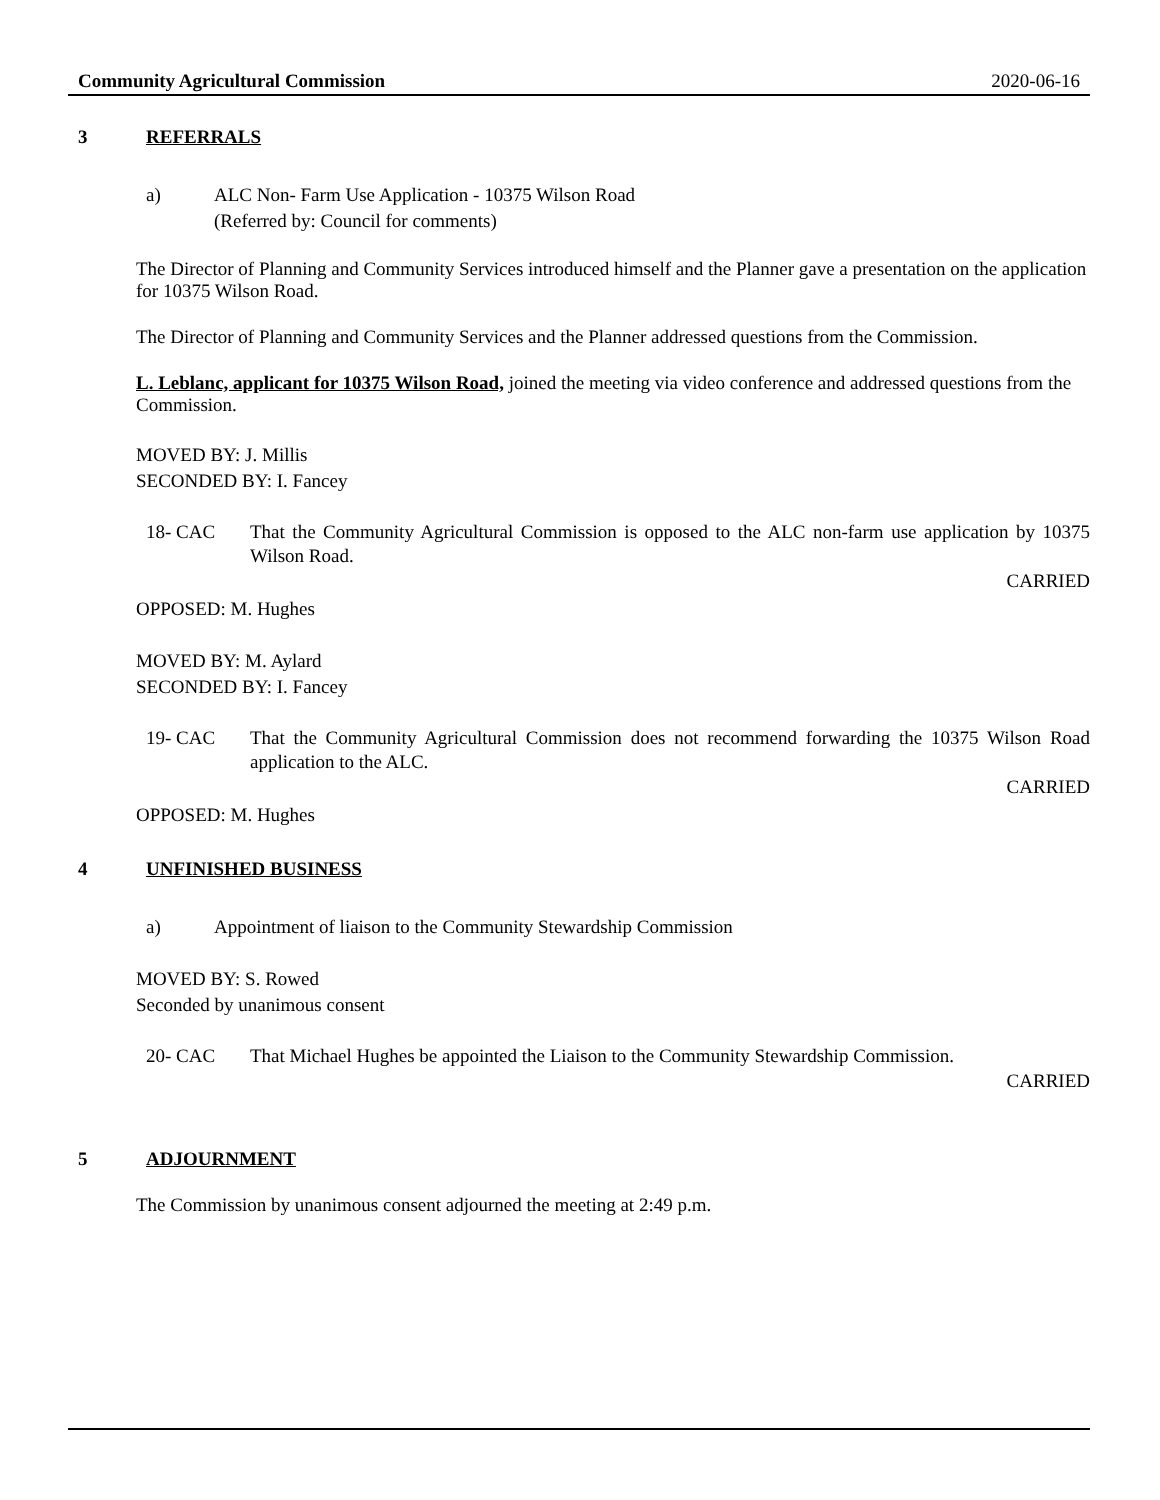Community Agricultural Commission 2020-06-16
3 REFERRALS
a) ALC Non- Farm Use Application - 10375 Wilson Road
(Referred by: Council for comments)
The Director of Planning and Community Services introduced himself and the Planner gave a presentation on the application for 10375 Wilson Road.
The Director of Planning and Community Services and the Planner addressed questions from the Commission.
L. Leblanc, applicant for 10375 Wilson Road, joined the meeting via video conference and addressed questions from the Commission.
MOVED BY: J. Millis
SECONDED BY: I. Fancey
18- CAC That the Community Agricultural Commission is opposed to the ALC non-farm use application by 10375 Wilson Road.
CARRIED
OPPOSED: M. Hughes
MOVED BY: M. Aylard
SECONDED BY: I. Fancey
19- CAC That the Community Agricultural Commission does not recommend forwarding the 10375 Wilson Road application to the ALC.
CARRIED
OPPOSED: M. Hughes
4 UNFINISHED BUSINESS
a) Appointment of liaison to the Community Stewardship Commission
MOVED BY: S. Rowed
Seconded by unanimous consent
20- CAC That Michael Hughes be appointed the Liaison to the Community Stewardship Commission.
CARRIED
5 ADJOURNMENT
The Commission by unanimous consent adjourned the meeting at 2:49 p.m.